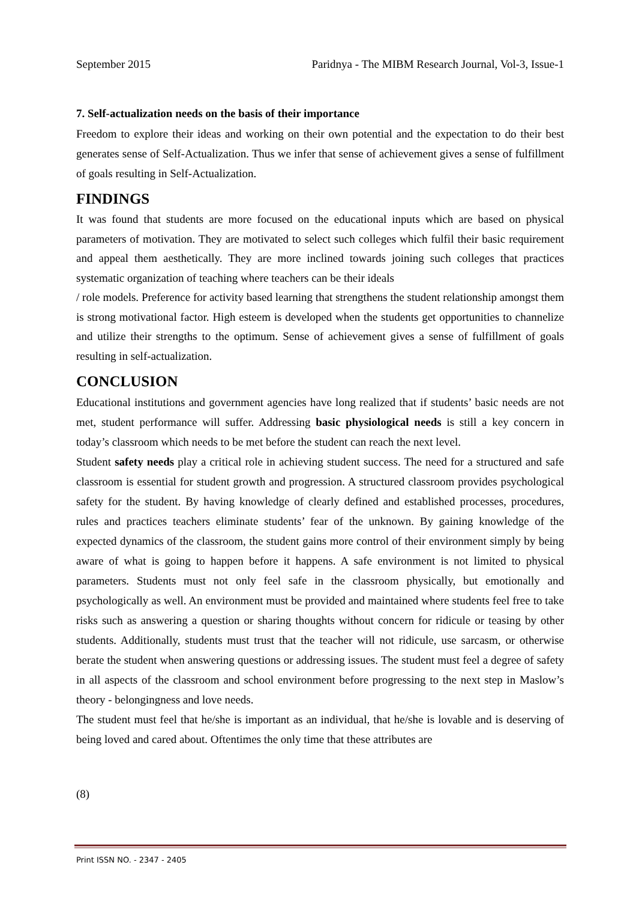September 2015 Paridnya - The MIBM Research Journal, Vol-3, Issue-1
7. Self-actualization needs on the basis of their importance
Freedom to explore their ideas and working on their own potential and the expectation to do their best generates sense of Self-Actualization. Thus we infer that sense of achievement gives a sense of fulfillment of goals resulting in Self-Actualization.
FINDINGS
It was found that students are more focused on the educational inputs which are based on physical parameters of motivation. They are motivated to select such colleges which fulfil their basic requirement and appeal them aesthetically. They are more inclined towards joining such colleges that practices systematic organization of teaching where teachers can be their ideals
/ role models. Preference for activity based learning that strengthens the student relationship amongst them is strong motivational factor. High esteem is developed when the students get opportunities to channelize and utilize their strengths to the optimum. Sense of achievement gives a sense of fulfillment of goals resulting in self-actualization.
CONCLUSION
Educational institutions and government agencies have long realized that if students’ basic needs are not met, student performance will suffer. Addressing basic physiological needs is still a key concern in today’s classroom which needs to be met before the student can reach the next level.
Student safety needs play a critical role in achieving student success. The need for a structured and safe classroom is essential for student growth and progression. A structured classroom provides psychological safety for the student. By having knowledge of clearly defined and established processes, procedures, rules and practices teachers eliminate students’ fear of the unknown. By gaining knowledge of the expected dynamics of the classroom, the student gains more control of their environment simply by being aware of what is going to happen before it happens. A safe environment is not limited to physical parameters. Students must not only feel safe in the classroom physically, but emotionally and psychologically as well. An environment must be provided and maintained where students feel free to take risks such as answering a question or sharing thoughts without concern for ridicule or teasing by other students. Additionally, students must trust that the teacher will not ridicule, use sarcasm, or otherwise berate the student when answering questions or addressing issues. The student must feel a degree of safety in all aspects of the classroom and school environment before progressing to the next step in Maslow’s theory - belongingness and love needs.
The student must feel that he/she is important as an individual, that he/she is lovable and is deserving of being loved and cared about. Oftentimes the only time that these attributes are
(8)
Print ISSN NO. - 2347 - 2405